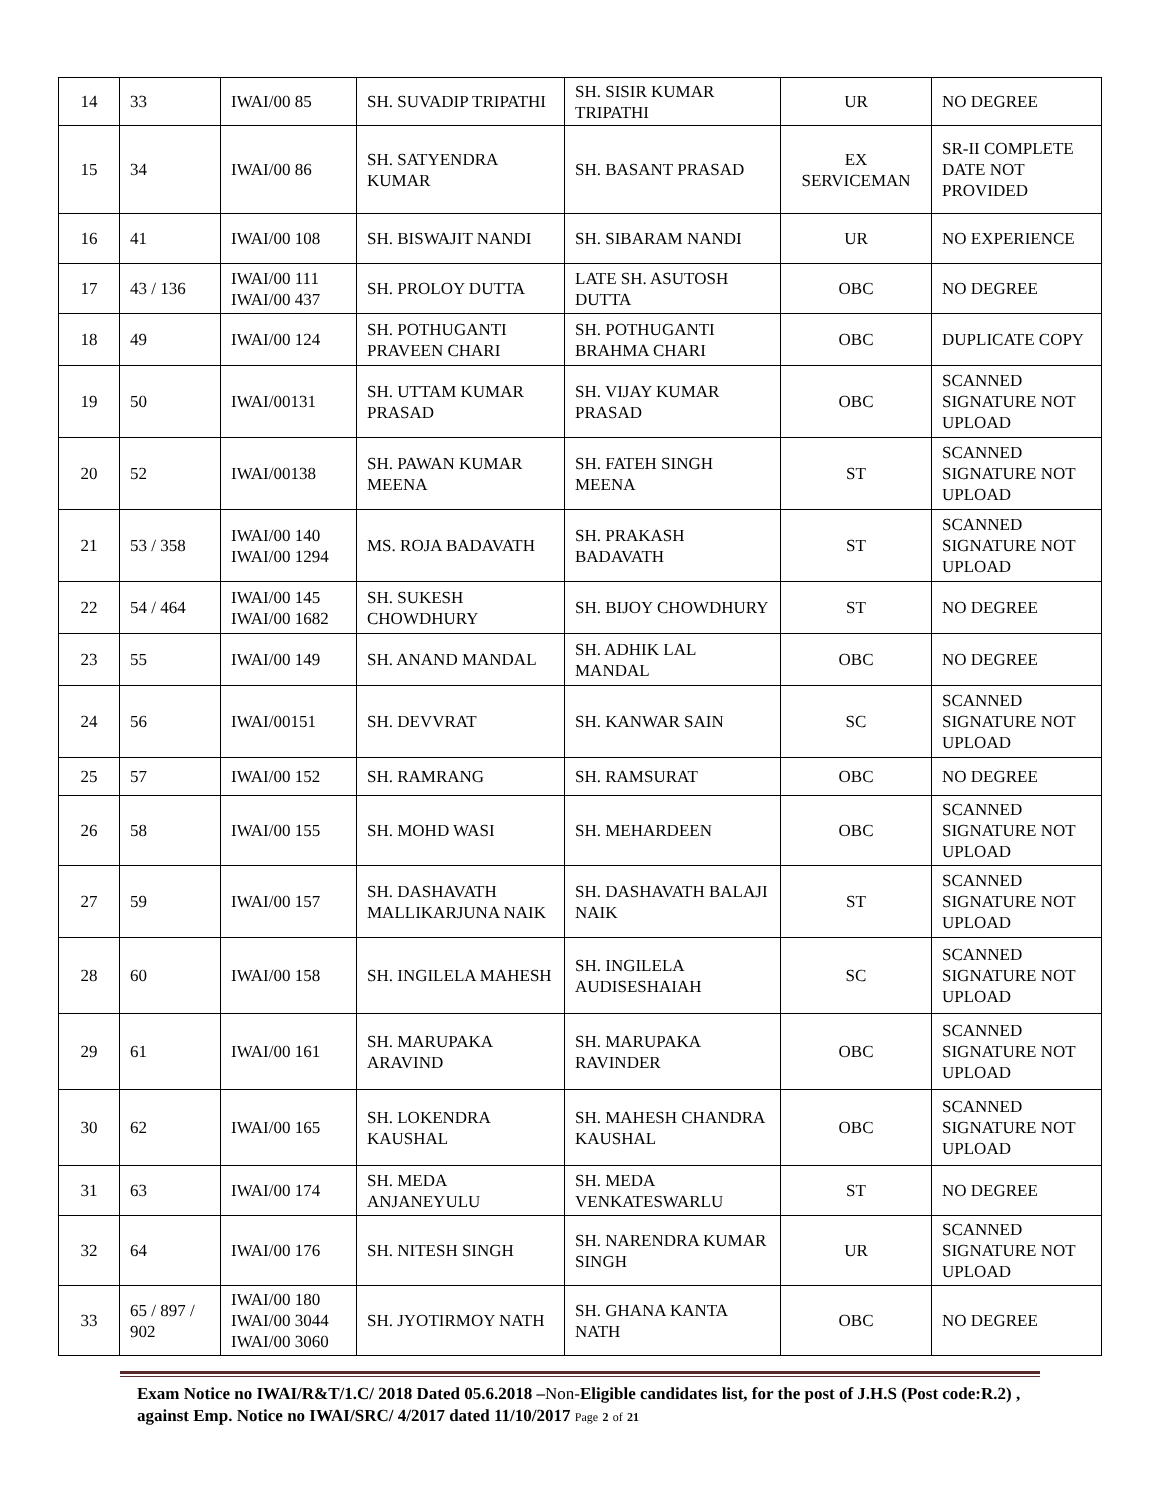| 14 | 33 | IWAI/00 85 | SH. SUVADIP TRIPATHI | SH. SISIR KUMAR TRIPATHI | UR | NO DEGREE |
| 15 | 34 | IWAI/00 86 | SH. SATYENDRA KUMAR | SH. BASANT PRASAD | EX SERVICEMAN | SR-II COMPLETE DATE NOT PROVIDED |
| 16 | 41 | IWAI/00 108 | SH. BISWAJIT NANDI | SH. SIBARAM NANDI | UR | NO EXPERIENCE |
| 17 | 43 / 136 | IWAI/00 111 IWAI/00 437 | SH. PROLOY DUTTA | LATE SH. ASUTOSH DUTTA | OBC | NO DEGREE |
| 18 | 49 | IWAI/00 124 | SH. POTHUGANTI PRAVEEN CHARI | SH. POTHUGANTI BRAHMA CHARI | OBC | DUPLICATE COPY |
| 19 | 50 | IWAI/00131 | SH. UTTAM KUMAR PRASAD | SH. VIJAY KUMAR PRASAD | OBC | SCANNED SIGNATURE NOT UPLOAD |
| 20 | 52 | IWAI/00138 | SH. PAWAN KUMAR MEENA | SH. FATEH SINGH MEENA | ST | SCANNED SIGNATURE NOT UPLOAD |
| 21 | 53 / 358 | IWAI/00 140 IWAI/00 1294 | MS. ROJA BADAVATH | SH. PRAKASH BADAVATH | ST | SCANNED SIGNATURE NOT UPLOAD |
| 22 | 54 / 464 | IWAI/00 145 IWAI/00 1682 | SH. SUKESH CHOWDHURY | SH. BIJOY CHOWDHURY | ST | NO DEGREE |
| 23 | 55 | IWAI/00 149 | SH. ANAND MANDAL | SH. ADHIK LAL MANDAL | OBC | NO DEGREE |
| 24 | 56 | IWAI/00151 | SH. DEVVRAT | SH. KANWAR SAIN | SC | SCANNED SIGNATURE NOT UPLOAD |
| 25 | 57 | IWAI/00 152 | SH. RAMRANG | SH. RAMSURAT | OBC | NO DEGREE |
| 26 | 58 | IWAI/00 155 | SH. MOHD WASI | SH. MEHARDEEN | OBC | SCANNED SIGNATURE NOT UPLOAD |
| 27 | 59 | IWAI/00 157 | SH. DASHAVATH MALLIKARJUNA NAIK | SH. DASHAVATH BALAJI NAIK | ST | SCANNED SIGNATURE NOT UPLOAD |
| 28 | 60 | IWAI/00 158 | SH. INGILELA MAHESH | SH. INGILELA AUDISESHAIAH | SC | SCANNED SIGNATURE NOT UPLOAD |
| 29 | 61 | IWAI/00 161 | SH. MARUPAKA ARAVIND | SH. MARUPAKA RAVINDER | OBC | SCANNED SIGNATURE NOT UPLOAD |
| 30 | 62 | IWAI/00 165 | SH. LOKENDRA KAUSHAL | SH. MAHESH CHANDRA KAUSHAL | OBC | SCANNED SIGNATURE NOT UPLOAD |
| 31 | 63 | IWAI/00 174 | SH. MEDA ANJANEYULU | SH. MEDA VENKATESWARLU | ST | NO DEGREE |
| 32 | 64 | IWAI/00 176 | SH. NITESH SINGH | SH. NARENDRA KUMAR SINGH | UR | SCANNED SIGNATURE NOT UPLOAD |
| 33 | 65 / 897 / 902 | IWAI/00 180 IWAI/00 3044 IWAI/00 3060 | SH. JYOTIRMOY NATH | SH. GHANA KANTA NATH | OBC | NO DEGREE |
Exam Notice no IWAI/R&T/1.C/ 2018 Dated 05.6.2018 –Non-Eligible candidates list, for the post of J.H.S (Post code:R.2) , against Emp. Notice no IWAI/SRC/ 4/2017 dated 11/10/2017 Page 2 of 21